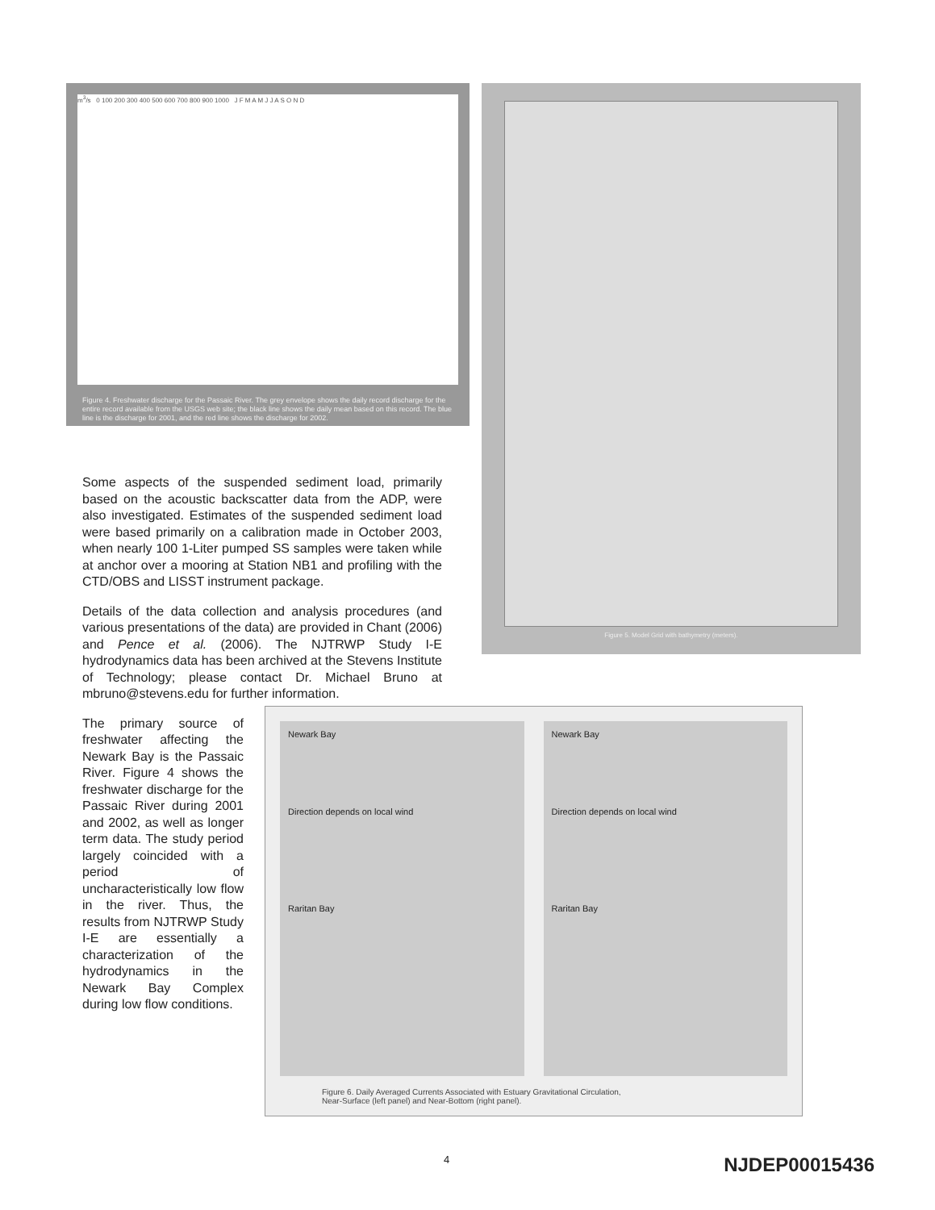m<sup>3</sup>/s 0 100 200 300 400 500 600 700 800 900 1000 J F M A M J J A S O N D
Figure 4. Freshwater discharge for the Passaic River. The grey envelope shows the daily record discharge for the entire record available from the USGS web site; the black line shows the daily mean based on this record. The blue line is the discharge for 2001, and the red line shows the discharge for 2002.
Figure 5. Model Grid with bathymetry (meters).
Some aspects of the suspended sediment load, primarily based on the acoustic backscatter data from the ADP, were also investigated. Estimates of the suspended sediment load were based primarily on a calibration made in October 2003, when nearly 100 1-Liter pumped SS samples were taken while at anchor over a mooring at Station NB1 and profiling with the CTD/OBS and LISST instrument package.
Details of the data collection and analysis procedures (and various presentations of the data) are provided in Chant (2006) and Pence et al. (2006). The NJTRWP Study I-E hydrodynamics data has been archived at the Stevens Institute of Technology; please contact Dr. Michael Bruno at mbruno@stevens.edu for further information.
The primary source of freshwater affecting the Newark Bay is the Passaic River. Figure 4 shows the freshwater discharge for the Passaic River during 2001 and 2002, as well as longer term data. The study period largely coincided with a period of uncharacteristically low flow in the river. Thus, the results from NJTRWP Study I-E are essentially a characterization of the hydrodynamics in the Newark Bay Complex during low flow conditions.
Newark Bay
Direction depends on local wind
Raritan Bay
Newark Bay
Direction depends on local wind
Raritan Bay
Figure 6. Daily Averaged Currents Associated with Estuary Gravitational Circulation,
Near-Surface (left panel) and Near-Bottom (right panel).
4 NJDEP00015436